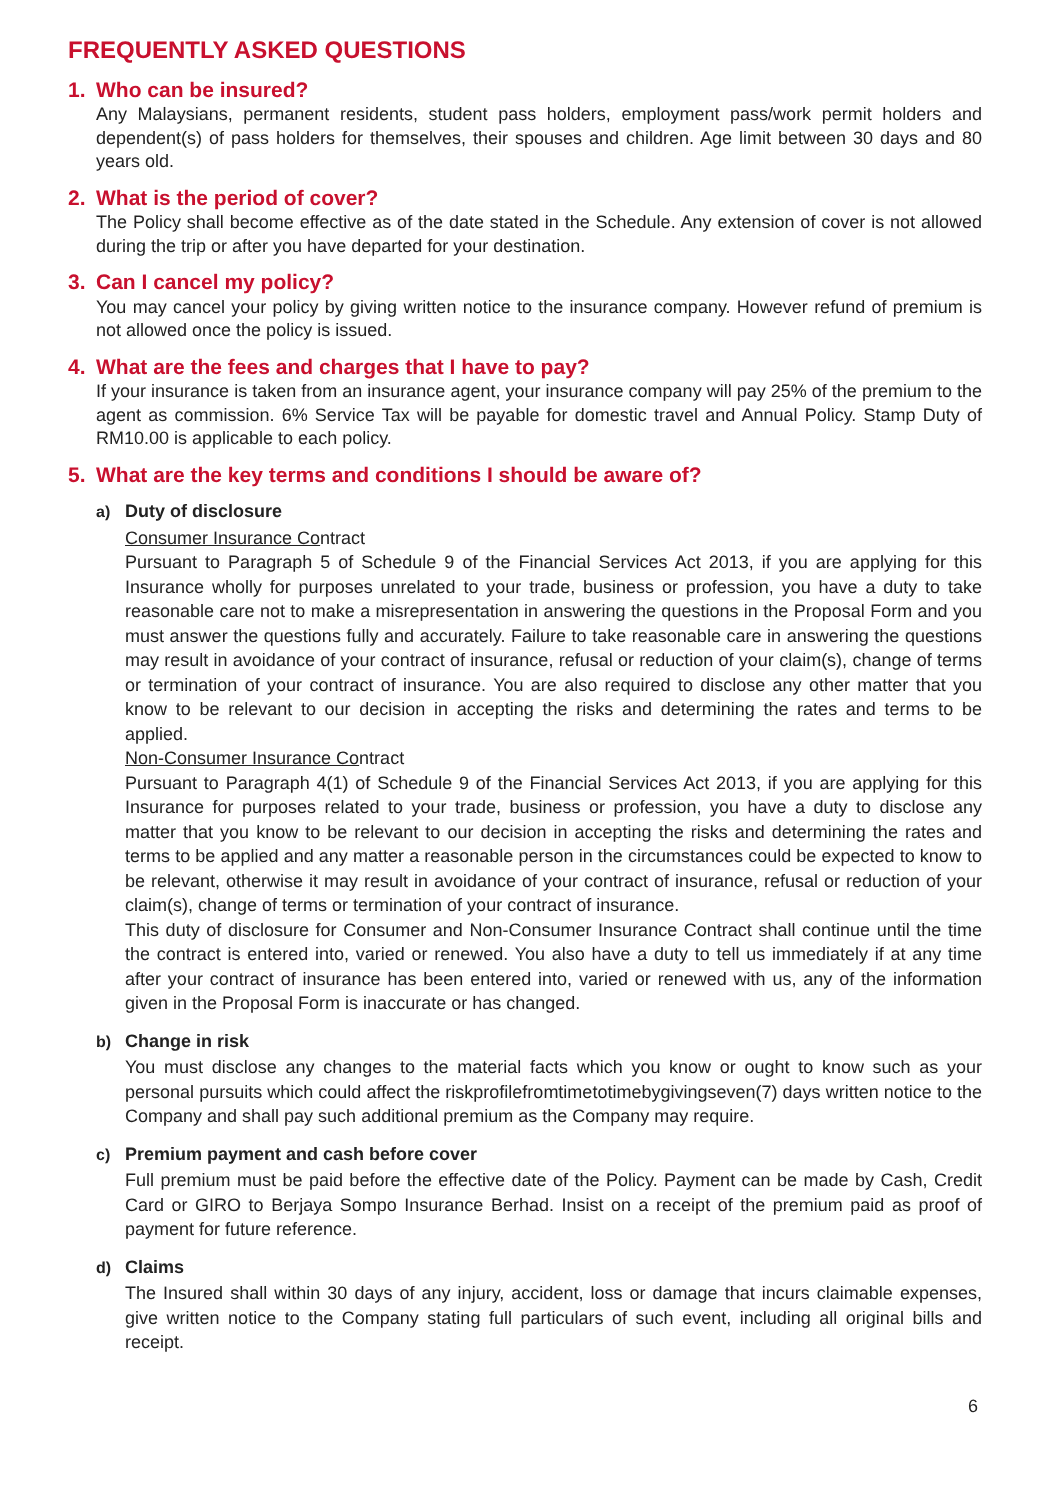FREQUENTLY ASKED QUESTIONS
1. Who can be insured?
Any Malaysians, permanent residents, student pass holders, employment pass/work permit holders and dependent(s) of pass holders for themselves, their spouses and children. Age limit between 30 days and 80 years old.
2. What is the period of cover?
The Policy shall become effective as of the date stated in the Schedule. Any extension of cover is not allowed during the trip or after you have departed for your destination.
3. Can I cancel my policy?
You may cancel your policy by giving written notice to the insurance company. However refund of premium is not allowed once the policy is issued.
4. What are the fees and charges that I have to pay?
If your insurance is taken from an insurance agent, your insurance company will pay 25% of the premium to the agent as commission. 6% Service Tax will be payable for domestic travel and Annual Policy. Stamp Duty of RM10.00 is applicable to each policy.
5. What are the key terms and conditions I should be aware of?
a) Duty of disclosure
Consumer Insurance Contract
Pursuant to Paragraph 5 of Schedule 9 of the Financial Services Act 2013, if you are applying for this Insurance wholly for purposes unrelated to your trade, business or profession, you have a duty to take reasonable care not to make a misrepresentation in answering the questions in the Proposal Form and you must answer the questions fully and accurately. Failure to take reasonable care in answering the questions may result in avoidance of your contract of insurance, refusal or reduction of your claim(s), change of terms or termination of your contract of insurance. You are also required to disclose any other matter that you know to be relevant to our decision in accepting the risks and determining the rates and terms to be applied.
Non-Consumer Insurance Contract
Pursuant to Paragraph 4(1) of Schedule 9 of the Financial Services Act 2013, if you are applying for this Insurance for purposes related to your trade, business or profession, you have a duty to disclose any matter that you know to be relevant to our decision in accepting the risks and determining the rates and terms to be applied and any matter a reasonable person in the circumstances could be expected to know to be relevant, otherwise it may result in avoidance of your contract of insurance, refusal or reduction of your claim(s), change of terms or termination of your contract of insurance.
This duty of disclosure for Consumer and Non-Consumer Insurance Contract shall continue until the time the contract is entered into, varied or renewed. You also have a duty to tell us immediately if at any time after your contract of insurance has been entered into, varied or renewed with us, any of the information given in the Proposal Form is inaccurate or has changed.
b) Change in risk
You must disclose any changes to the material facts which you know or ought to know such as your personal pursuits which could affect the riskprofilefromtimetotimebygivingseven(7) days written notice to the Company and shall pay such additional premium as the Company may require.
c) Premium payment and cash before cover
Full premium must be paid before the effective date of the Policy. Payment can be made by Cash, Credit Card or GIRO to Berjaya Sompo Insurance Berhad. Insist on a receipt of the premium paid as proof of payment for future reference.
d) Claims
The Insured shall within 30 days of any injury, accident, loss or damage that incurs claimable expenses, give written notice to the Company stating full particulars of such event, including all original bills and receipt.
6